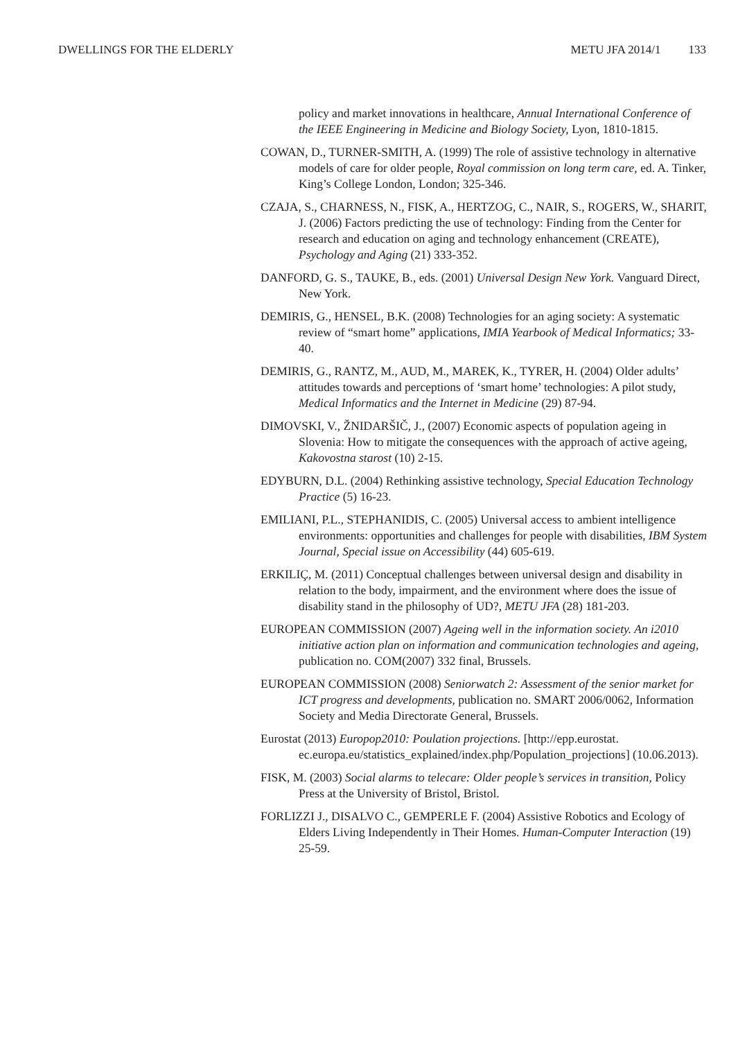DWELLINGS FOR THE ELDERLY METU JFA 2014/1 133
policy and market innovations in healthcare, Annual International Conference of the IEEE Engineering in Medicine and Biology Society, Lyon, 1810-1815.
COWAN, D., TURNER-SMITH, A. (1999) The role of assistive technology in alternative models of care for older people, Royal commission on long term care, ed. A. Tinker, King’s College London, London; 325-346.
CZAJA, S., CHARNESS, N., FISK, A., HERTZOG, C., NAIR, S., ROGERS, W., SHARIT, J. (2006) Factors predicting the use of technology: Finding from the Center for research and education on aging and technology enhancement (CREATE), Psychology and Aging (21) 333-352.
DANFORD, G. S., TAUKE, B., eds. (2001) Universal Design New York. Vanguard Direct, New York.
DEMIRIS, G., HENSEL, B.K. (2008) Technologies for an aging society: A systematic review of “smart home” applications, IMIA Yearbook of Medical Informatics; 33-40.
DEMIRIS, G., RANTZ, M., AUD, M., MAREK, K., TYRER, H. (2004) Older adults’ attitudes towards and perceptions of ‘smart home’ technologies: A pilot study, Medical Informatics and the Internet in Medicine (29) 87-94.
DIMOVSKI, V., ŽNIDARŠIČ, J., (2007) Economic aspects of population ageing in Slovenia: How to mitigate the consequences with the approach of active ageing, Kakovostna starost (10) 2-15.
EDYBURN, D.L. (2004) Rethinking assistive technology, Special Education Technology Practice (5) 16-23.
EMILIANI, P.L., STEPHANIDIS, C. (2005) Universal access to ambient intelligence environments: opportunities and challenges for people with disabilities, IBM System Journal, Special issue on Accessibility (44) 605-619.
ERKILIÇ, M. (2011) Conceptual challenges between universal design and disability in relation to the body, impairment, and the environment where does the issue of disability stand in the philosophy of UD?, METU JFA (28) 181-203.
EUROPEAN COMMISSION (2007) Ageing well in the information society. An i2010 initiative action plan on information and communication technologies and ageing, publication no. COM(2007) 332 final, Brussels.
EUROPEAN COMMISSION (2008) Seniorwatch 2: Assessment of the senior market for ICT progress and developments, publication no. SMART 2006/0062, Information Society and Media Directorate General, Brussels.
Eurostat (2013) Europop2010: Poulation projections. [http://epp.eurostat. ec.europa.eu/statistics_explained/index.php/Population_projections] (10.06.2013).
FISK, M. (2003) Social alarms to telecare: Older people’s services in transition, Policy Press at the University of Bristol, Bristol.
FORLIZZI J., DISALVO C., GEMPERLE F. (2004) Assistive Robotics and Ecology of Elders Living Independently in Their Homes. Human-Computer Interaction (19) 25-59.